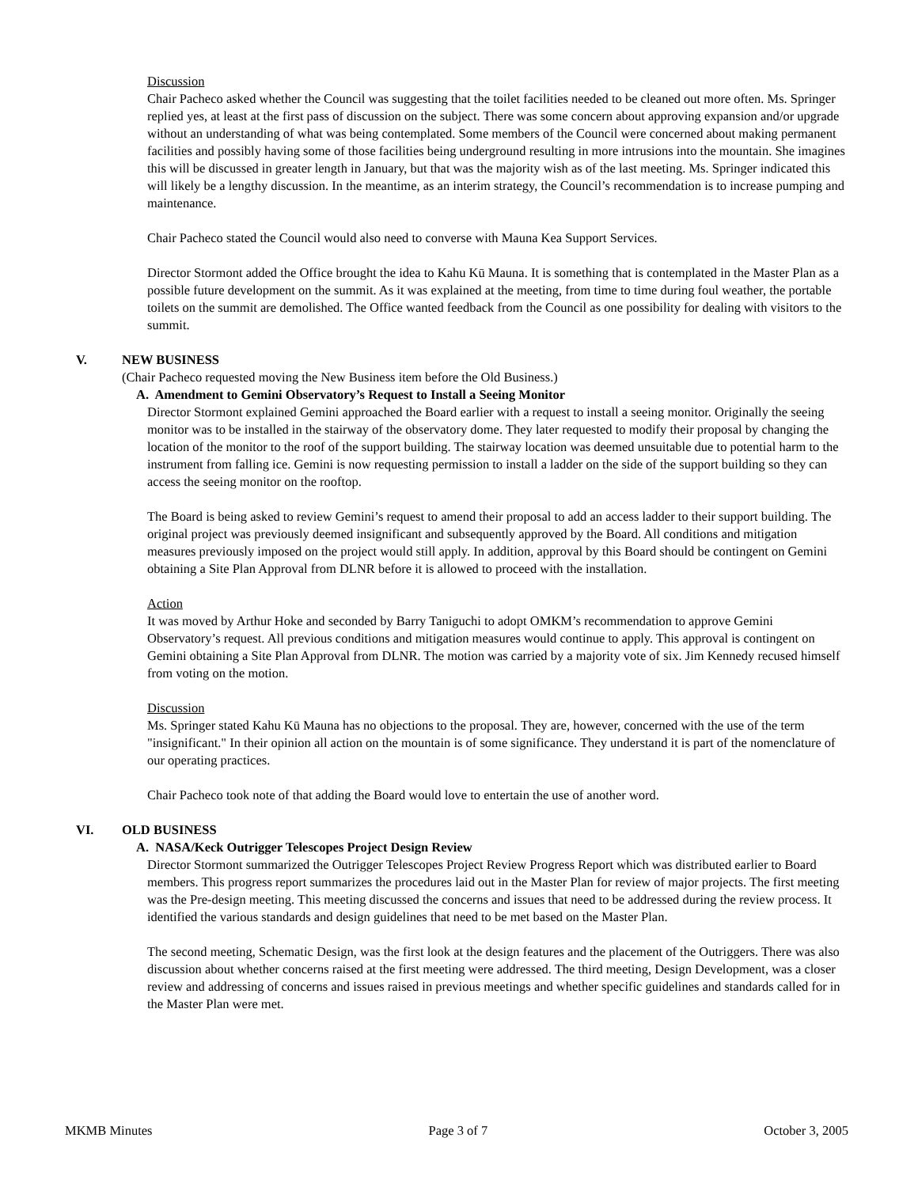Discussion
Chair Pacheco asked whether the Council was suggesting that the toilet facilities needed to be cleaned out more often. Ms. Springer replied yes, at least at the first pass of discussion on the subject. There was some concern about approving expansion and/or upgrade without an understanding of what was being contemplated. Some members of the Council were concerned about making permanent facilities and possibly having some of those facilities being underground resulting in more intrusions into the mountain. She imagines this will be discussed in greater length in January, but that was the majority wish as of the last meeting. Ms. Springer indicated this will likely be a lengthy discussion. In the meantime, as an interim strategy, the Council’s recommendation is to increase pumping and maintenance.
Chair Pacheco stated the Council would also need to converse with Mauna Kea Support Services.
Director Stormont added the Office brought the idea to Kahu Kū Mauna. It is something that is contemplated in the Master Plan as a possible future development on the summit. As it was explained at the meeting, from time to time during foul weather, the portable toilets on the summit are demolished. The Office wanted feedback from the Council as one possibility for dealing with visitors to the summit.
V. NEW BUSINESS
(Chair Pacheco requested moving the New Business item before the Old Business.)
A. Amendment to Gemini Observatory’s Request to Install a Seeing Monitor
Director Stormont explained Gemini approached the Board earlier with a request to install a seeing monitor. Originally the seeing monitor was to be installed in the stairway of the observatory dome. They later requested to modify their proposal by changing the location of the monitor to the roof of the support building. The stairway location was deemed unsuitable due to potential harm to the instrument from falling ice. Gemini is now requesting permission to install a ladder on the side of the support building so they can access the seeing monitor on the rooftop.
The Board is being asked to review Gemini’s request to amend their proposal to add an access ladder to their support building. The original project was previously deemed insignificant and subsequently approved by the Board. All conditions and mitigation measures previously imposed on the project would still apply. In addition, approval by this Board should be contingent on Gemini obtaining a Site Plan Approval from DLNR before it is allowed to proceed with the installation.
Action
It was moved by Arthur Hoke and seconded by Barry Taniguchi to adopt OMKM’s recommendation to approve Gemini Observatory’s request. All previous conditions and mitigation measures would continue to apply. This approval is contingent on Gemini obtaining a Site Plan Approval from DLNR. The motion was carried by a majority vote of six. Jim Kennedy recused himself from voting on the motion.
Discussion
Ms. Springer stated Kahu Kū Mauna has no objections to the proposal. They are, however, concerned with the use of the term "insignificant." In their opinion all action on the mountain is of some significance. They understand it is part of the nomenclature of our operating practices.
Chair Pacheco took note of that adding the Board would love to entertain the use of another word.
VI. OLD BUSINESS
A. NASA/Keck Outrigger Telescopes Project Design Review
Director Stormont summarized the Outrigger Telescopes Project Review Progress Report which was distributed earlier to Board members. This progress report summarizes the procedures laid out in the Master Plan for review of major projects. The first meeting was the Pre-design meeting. This meeting discussed the concerns and issues that need to be addressed during the review process. It identified the various standards and design guidelines that need to be met based on the Master Plan.
The second meeting, Schematic Design, was the first look at the design features and the placement of the Outriggers. There was also discussion about whether concerns raised at the first meeting were addressed. The third meeting, Design Development, was a closer review and addressing of concerns and issues raised in previous meetings and whether specific guidelines and standards called for in the Master Plan were met.
MKMB Minutes Page 3 of 7 October 3, 2005